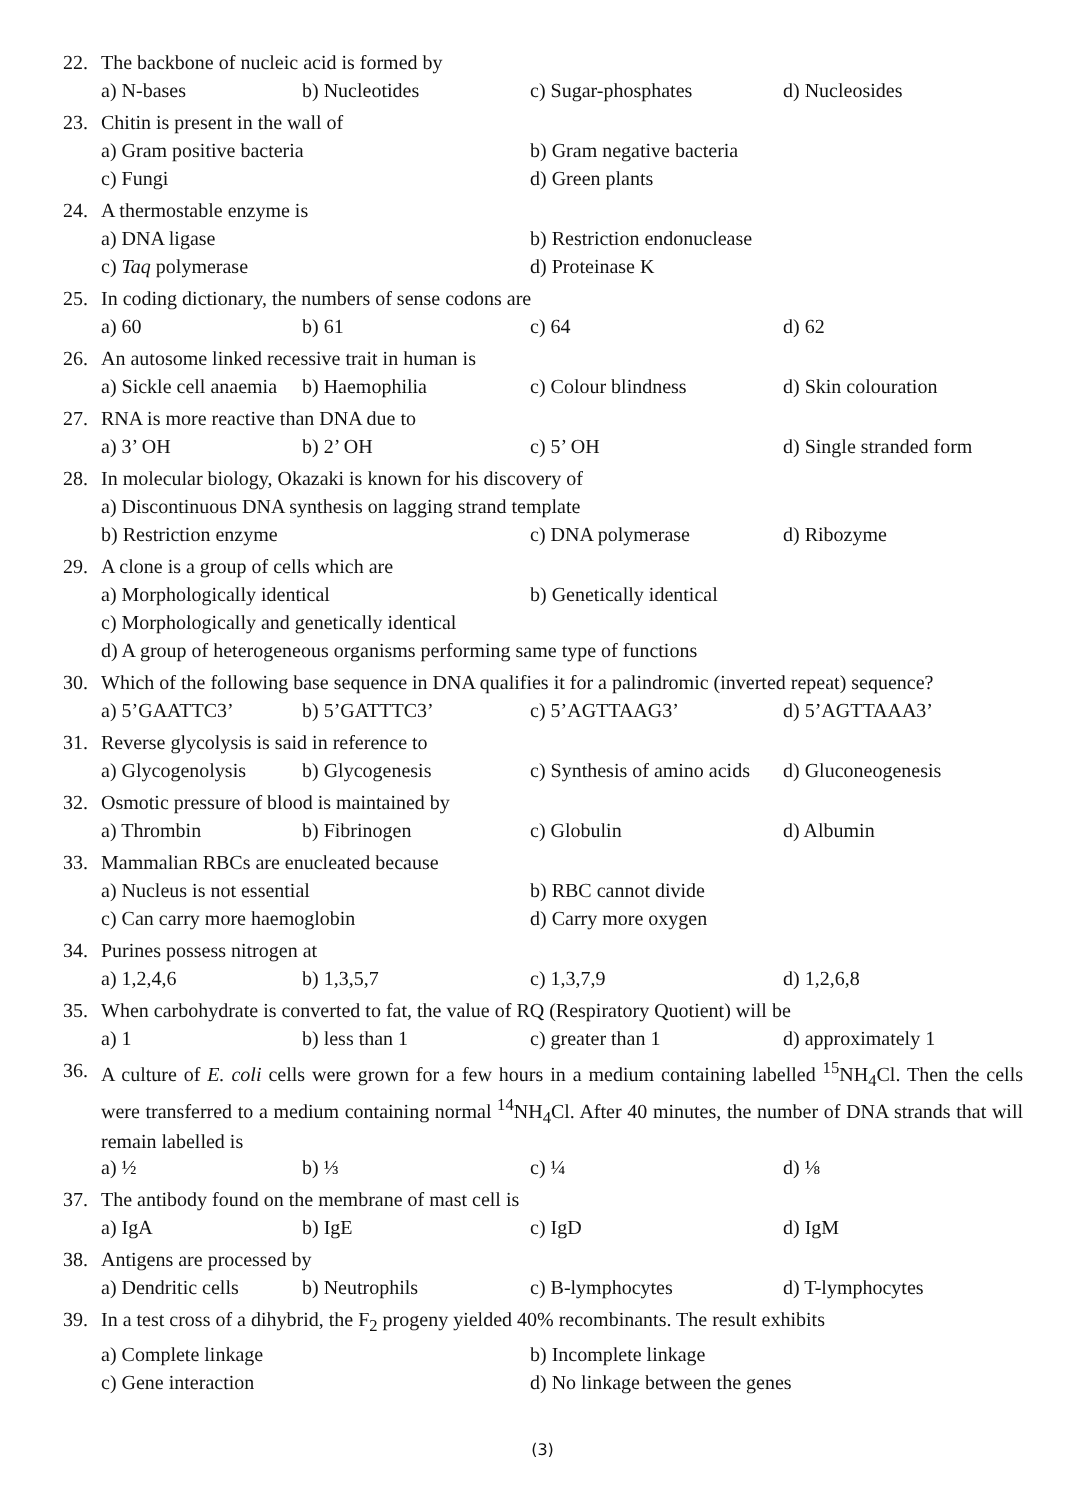22. The backbone of nucleic acid is formed by
a) N-bases b) Nucleotides c) Sugar-phosphates d) Nucleosides
23. Chitin is present in the wall of
a) Gram positive bacteria b) Gram negative bacteria c) Fungi d) Green plants
24. A thermostable enzyme is
a) DNA ligase b) Restriction endonuclease c) Taq polymerase d) Proteinase K
25. In coding dictionary, the numbers of sense codons are
a) 60 b) 61 c) 64 d) 62
26. An autosome linked recessive trait in human is
a) Sickle cell anaemia b) Haemophilia c) Colour blindness d) Skin colouration
27. RNA is more reactive than DNA due to
a) 3’ OH b) 2’ OH c) 5’ OH d) Single stranded form
28. In molecular biology, Okazaki is known for his discovery of
a) Discontinuous DNA synthesis on lagging strand template
b) Restriction enzyme c) DNA polymerase d) Ribozyme
29. A clone is a group of cells which are
a) Morphologically identical b) Genetically identical
c) Morphologically and genetically identical
d) A group of heterogeneous organisms performing same type of functions
30. Which of the following base sequence in DNA qualifies it for a palindromic (inverted repeat) sequence?
a) 5’GAATTC3’ b) 5’GATTTC3’ c) 5’AGTTAAG3’ d) 5’AGTTAAA3’
31. Reverse glycolysis is said in reference to
a) Glycogenolysis b) Glycogenesis c) Synthesis of amino acids d) Gluconeogenesis
32. Osmotic pressure of blood is maintained by
a) Thrombin b) Fibrinogen c) Globulin d) Albumin
33. Mammalian RBCs are enucleated because
a) Nucleus is not essential b) RBC cannot divide c) Can carry more haemoglobin d) Carry more oxygen
34. Purines possess nitrogen at
a) 1,2,4,6 b) 1,3,5,7 c) 1,3,7,9 d) 1,2,6,8
35. When carbohydrate is converted to fat, the value of RQ (Respiratory Quotient) will be
a) 1 b) less than 1 c) greater than 1 d) approximately 1
36. A culture of E. coli cells were grown for a few hours in a medium containing labelled <sup>15</sup>NH<sub>4</sub>Cl. Then the cells were transferred to a medium containing normal <sup>14</sup>NH<sub>4</sub>Cl. After 40 minutes, the number of DNA strands that will remain labelled is
a) ½ b) ⅓ c) ¼ d) ⅛
37. The antibody found on the membrane of mast cell is
a) IgA b) IgE c) IgD d) IgM
38. Antigens are processed by
a) Dendritic cells b) Neutrophils c) B-lymphocytes d) T-lymphocytes
39. In a test cross of a dihybrid, the F<sub>2</sub> progeny yielded 40% recombinants. The result exhibits
a) Complete linkage b) Incomplete linkage c) Gene interaction d) No linkage between the genes
(3)